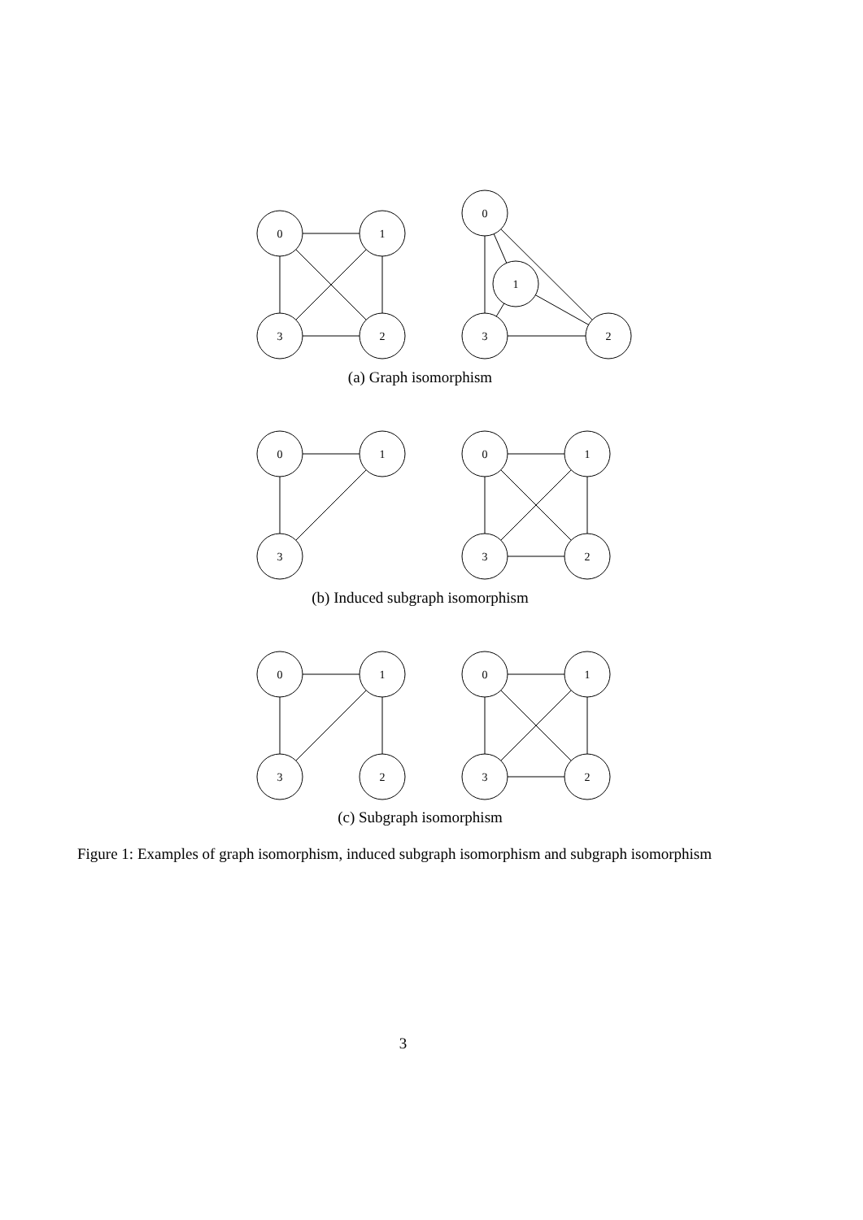0
1
3
2
0
1
3
2
0
1
3
0
1
3
2
0
1
3
2
0
1
3
2
(a) Graph isomorphism
(b) Induced subgraph isomorphism
(c) Subgraph isomorphism
Figure 1: Examples of graph isomorphism, induced subgraph isomorphism and subgraph isomorphism
3